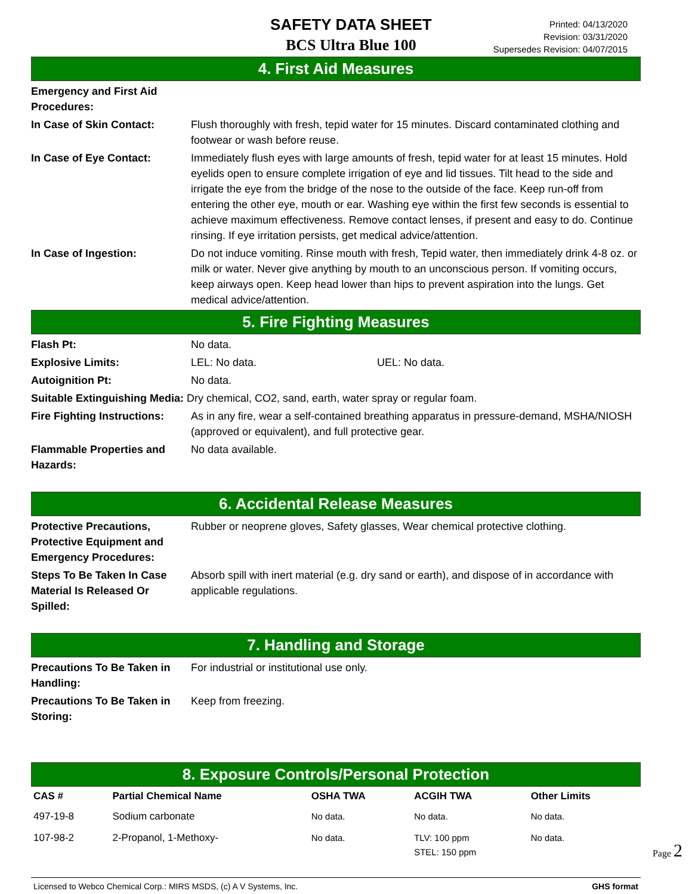SAFETY DATA SHEET
BCS Ultra Blue 100
Printed: 04/13/2020
Revision: 03/31/2020
Supersedes Revision: 04/07/2015
4. First Aid Measures
Emergency and First Aid Procedures:
In Case of Skin Contact: Flush thoroughly with fresh, tepid water for 15 minutes. Discard contaminated clothing and footwear or wash before reuse.
In Case of Eye Contact: Immediately flush eyes with large amounts of fresh, tepid water for at least 15 minutes. Hold eyelids open to ensure complete irrigation of eye and lid tissues. Tilt head to the side and irrigate the eye from the bridge of the nose to the outside of the face. Keep run-off from entering the other eye, mouth or ear. Washing eye within the first few seconds is essential to achieve maximum effectiveness. Remove contact lenses, if present and easy to do. Continue rinsing. If eye irritation persists, get medical advice/attention.
In Case of Ingestion: Do not induce vomiting. Rinse mouth with fresh, Tepid water, then immediately drink 4-8 oz. or milk or water. Never give anything by mouth to an unconscious person. If vomiting occurs, keep airways open. Keep head lower than hips to prevent aspiration into the lungs. Get medical advice/attention.
5. Fire Fighting Measures
Flash Pt: No data.
Explosive Limits: LEL: No data. UEL: No data.
Autoignition Pt: No data.
Suitable Extinguishing Media: Dry chemical, CO2, sand, earth, water spray or regular foam.
Fire Fighting Instructions:
As in any fire, wear a self-contained breathing apparatus in pressure-demand, MSHA/NIOSH (approved or equivalent), and full protective gear.
Flammable Properties and Hazards:
No data available.
6. Accidental Release Measures
Protective Precautions, Protective Equipment and Emergency Procedures:
Rubber or neoprene gloves, Safety glasses, Wear chemical protective clothing.
Steps To Be Taken In Case Material Is Released Or Spilled:
Absorb spill with inert material (e.g. dry sand or earth), and dispose of in accordance with applicable regulations.
7. Handling and Storage
Precautions To Be Taken in Handling:
For industrial or institutional use only.
Precautions To Be Taken in Storing:
Keep from freezing.
8. Exposure Controls/Personal Protection
| CAS # | Partial Chemical Name | OSHA TWA | ACGIH TWA | Other Limits |
| --- | --- | --- | --- | --- |
| 497-19-8 | Sodium carbonate | No data. | No data. | No data. |
| 107-98-2 | 2-Propanol, 1-Methoxy- | No data. | TLV: 100 ppm STEL: 150 ppm | No data. |
Page 2
Licensed to Webco Chemical Corp.: MIRS MSDS, (c) A V Systems, Inc. GHS format